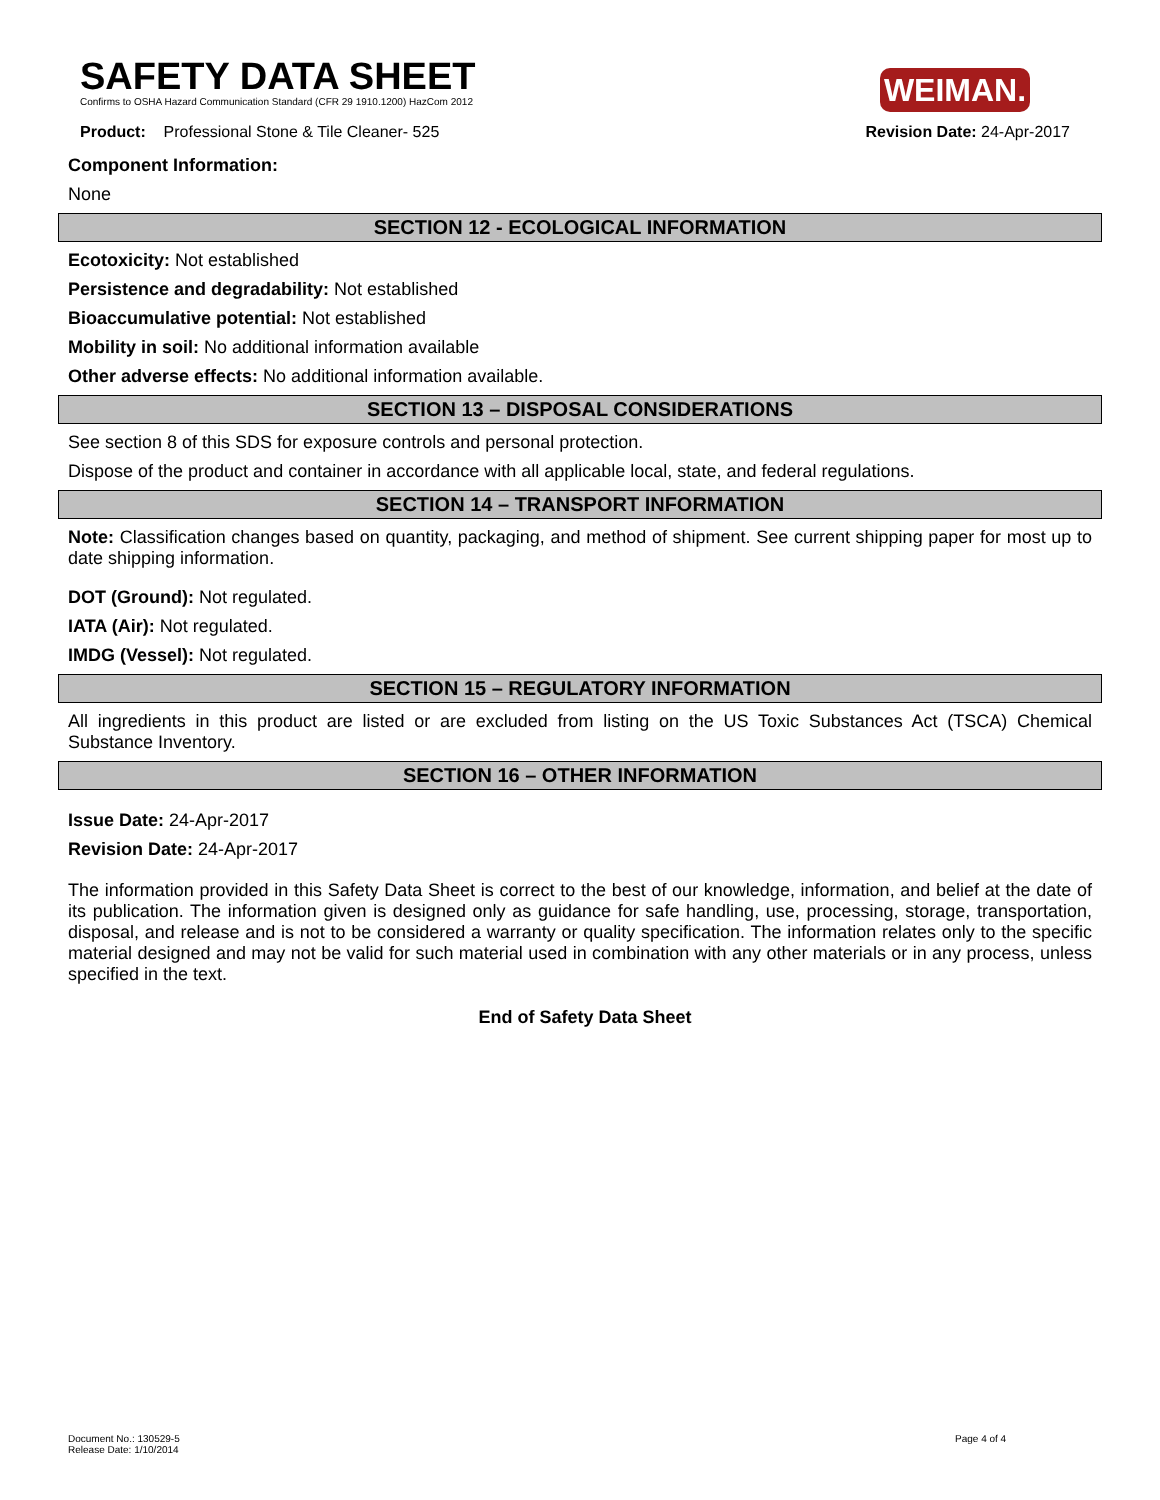WEIMAN.
SAFETY DATA SHEET
Confirms to OSHA Hazard Communication Standard (CFR 29 1910.1200) HazCom 2012
Product: Professional Stone & Tile Cleaner- 525 Revision Date: 24-Apr-2017
Component Information:
None
SECTION 12 - ECOLOGICAL INFORMATION
Ecotoxicity: Not established
Persistence and degradability: Not established
Bioaccumulative potential: Not established
Mobility in soil: No additional information available
Other adverse effects: No additional information available.
SECTION 13 – DISPOSAL CONSIDERATIONS
See section 8 of this SDS for exposure controls and personal protection.
Dispose of the product and container in accordance with all applicable local, state, and federal regulations.
SECTION 14 – TRANSPORT INFORMATION
Note: Classification changes based on quantity, packaging, and method of shipment. See current shipping paper for most up to date shipping information.
DOT (Ground): Not regulated.
IATA (Air): Not regulated.
IMDG (Vessel): Not regulated.
SECTION 15 – REGULATORY INFORMATION
All ingredients in this product are listed or are excluded from listing on the US Toxic Substances Act (TSCA) Chemical Substance Inventory.
SECTION 16 – OTHER INFORMATION
Issue Date: 24-Apr-2017
Revision Date: 24-Apr-2017
The information provided in this Safety Data Sheet is correct to the best of our knowledge, information, and belief at the date of its publication. The information given is designed only as guidance for safe handling, use, processing, storage, transportation, disposal, and release and is not to be considered a warranty or quality specification. The information relates only to the specific material designed and may not be valid for such material used in combination with any other materials or in any process, unless specified in the text.
End of Safety Data Sheet
Document No.: 130529-5
Release Date: 1/10/2014
Page 4 of 4